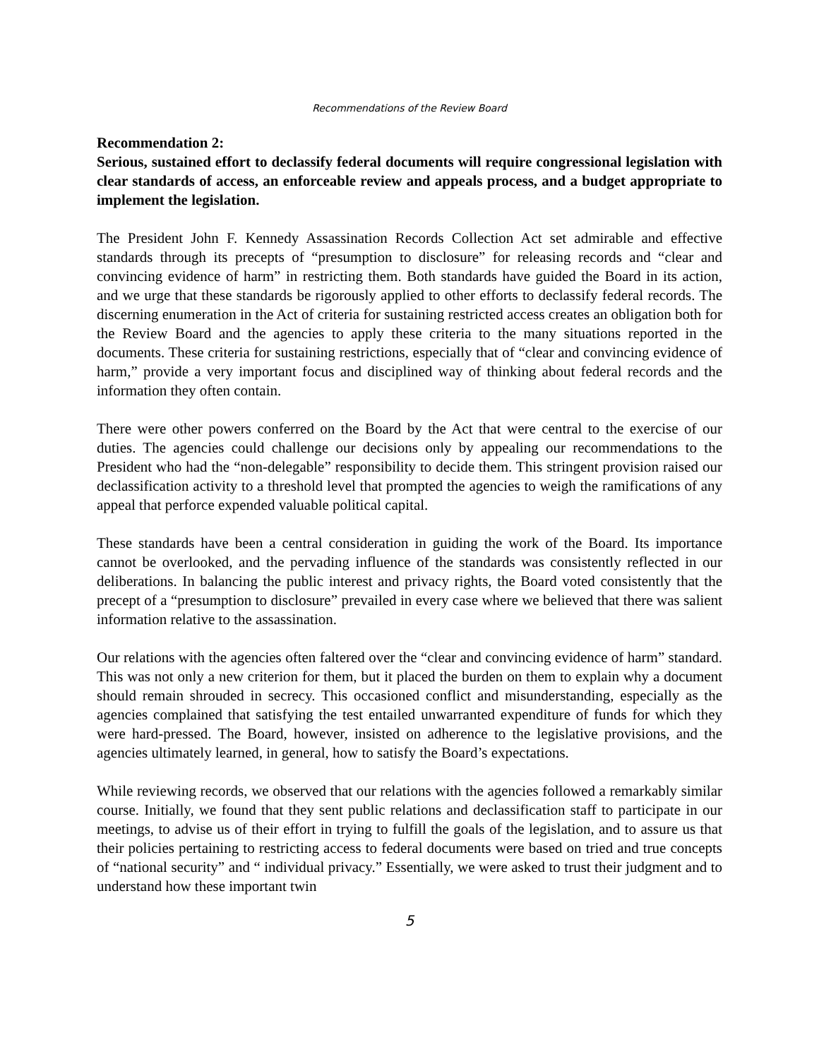Recommendations of the Review Board
Recommendation 2:
Serious, sustained effort to declassify federal documents will require congressional legislation with clear standards of access, an enforceable review and appeals process, and a budget appropriate to implement the legislation.
The President John F. Kennedy Assassination Records Collection Act set admirable and effective standards through its precepts of “presumption to disclosure” for releasing records and “clear and convincing evidence of harm” in restricting them. Both standards have guided the Board in its action, and we urge that these standards be rigorously applied to other efforts to declassify federal records. The discerning enumeration in the Act of criteria for sustaining restricted access creates an obligation both for the Review Board and the agencies to apply these criteria to the many situations reported in the documents. These criteria for sustaining restrictions, especially that of “clear and convincing evidence of harm,” provide a very important focus and disciplined way of thinking about federal records and the information they often contain.
There were other powers conferred on the Board by the Act that were central to the exercise of our duties. The agencies could challenge our decisions only by appealing our recommendations to the President who had the “non-delegable” responsibility to decide them. This stringent provision raised our declassification activity to a threshold level that prompted the agencies to weigh the ramifications of any appeal that perforce expended valuable political capital.
These standards have been a central consideration in guiding the work of the Board. Its importance cannot be overlooked, and the pervading influence of the standards was consistently reflected in our deliberations. In balancing the public interest and privacy rights, the Board voted consistently that the precept of a “presumption to disclosure” prevailed in every case where we believed that there was salient information relative to the assassination.
Our relations with the agencies often faltered over the “clear and convincing evidence of harm” standard. This was not only a new criterion for them, but it placed the burden on them to explain why a document should remain shrouded in secrecy. This occasioned conflict and misunderstanding, especially as the agencies complained that satisfying the test entailed unwarranted expenditure of funds for which they were hard-pressed. The Board, however, insisted on adherence to the legislative provisions, and the agencies ultimately learned, in general, how to satisfy the Board’s expectations.
While reviewing records, we observed that our relations with the agencies followed a remarkably similar course. Initially, we found that they sent public relations and declassification staff to participate in our meetings, to advise us of their effort in trying to fulfill the goals of the legislation, and to assure us that their policies pertaining to restricting access to federal documents were based on tried and true concepts of “national security” and “ individual privacy.” Essentially, we were asked to trust their judgment and to understand how these important twin
5